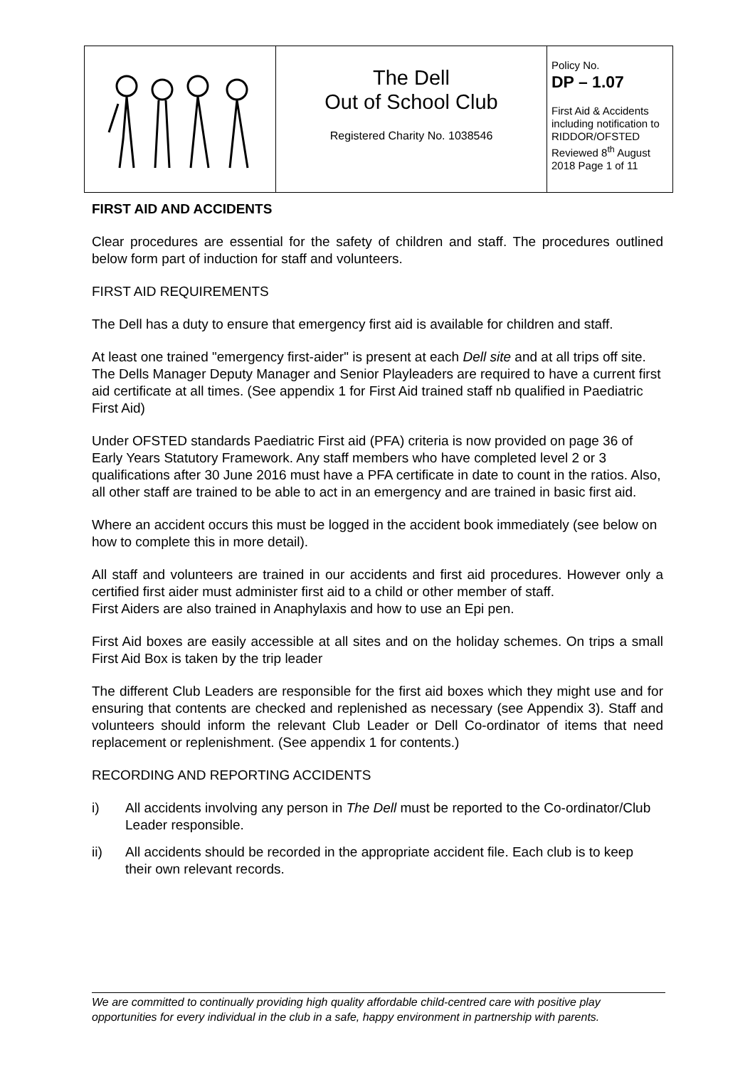| | The Dell Out of School Club Registered Charity No. 1038546 | Policy No. DP – 1.07 First Aid & Accidents including notification to RIDDOR/OFSTED Reviewed 8<sup>th</sup> August 2018 Page 1 of 11 |
FIRST AID AND ACCIDENTS
Clear procedures are essential for the safety of children and staff. The procedures outlined below form part of induction for staff and volunteers.
FIRST AID REQUIREMENTS
The Dell has a duty to ensure that emergency first aid is available for children and staff.
At least one trained "emergency first-aider" is present at each Dell site and at all trips off site. The Dells Manager Deputy Manager and Senior Playleaders are required to have a current first aid certificate at all times. (See appendix 1 for First Aid trained staff nb qualified in Paediatric First Aid)
Under OFSTED standards Paediatric First aid (PFA) criteria is now provided on page 36 of Early Years Statutory Framework. Any staff members who have completed level 2 or 3 qualifications after 30 June 2016 must have a PFA certificate in date to count in the ratios. Also, all other staff are trained to be able to act in an emergency and are trained in basic first aid.
Where an accident occurs this must be logged in the accident book immediately (see below on how to complete this in more detail).
All staff and volunteers are trained in our accidents and first aid procedures. However only a certified first aider must administer first aid to a child or other member of staff.
First Aiders are also trained in Anaphylaxis and how to use an Epi pen.
First Aid boxes are easily accessible at all sites and on the holiday schemes. On trips a small First Aid Box is taken by the trip leader
The different Club Leaders are responsible for the first aid boxes which they might use and for ensuring that contents are checked and replenished as necessary (see Appendix 3). Staff and volunteers should inform the relevant Club Leader or Dell Co-ordinator of items that need replacement or replenishment. (See appendix 1 for contents.)
RECORDING AND REPORTING ACCIDENTS
i) All accidents involving any person in The Dell must be reported to the Co-ordinator/Club Leader responsible.
ii) All accidents should be recorded in the appropriate accident file. Each club is to keep their own relevant records.
We are committed to continually providing high quality affordable child-centred care with positive play opportunities for every individual in the club in a safe, happy environment in partnership with parents.